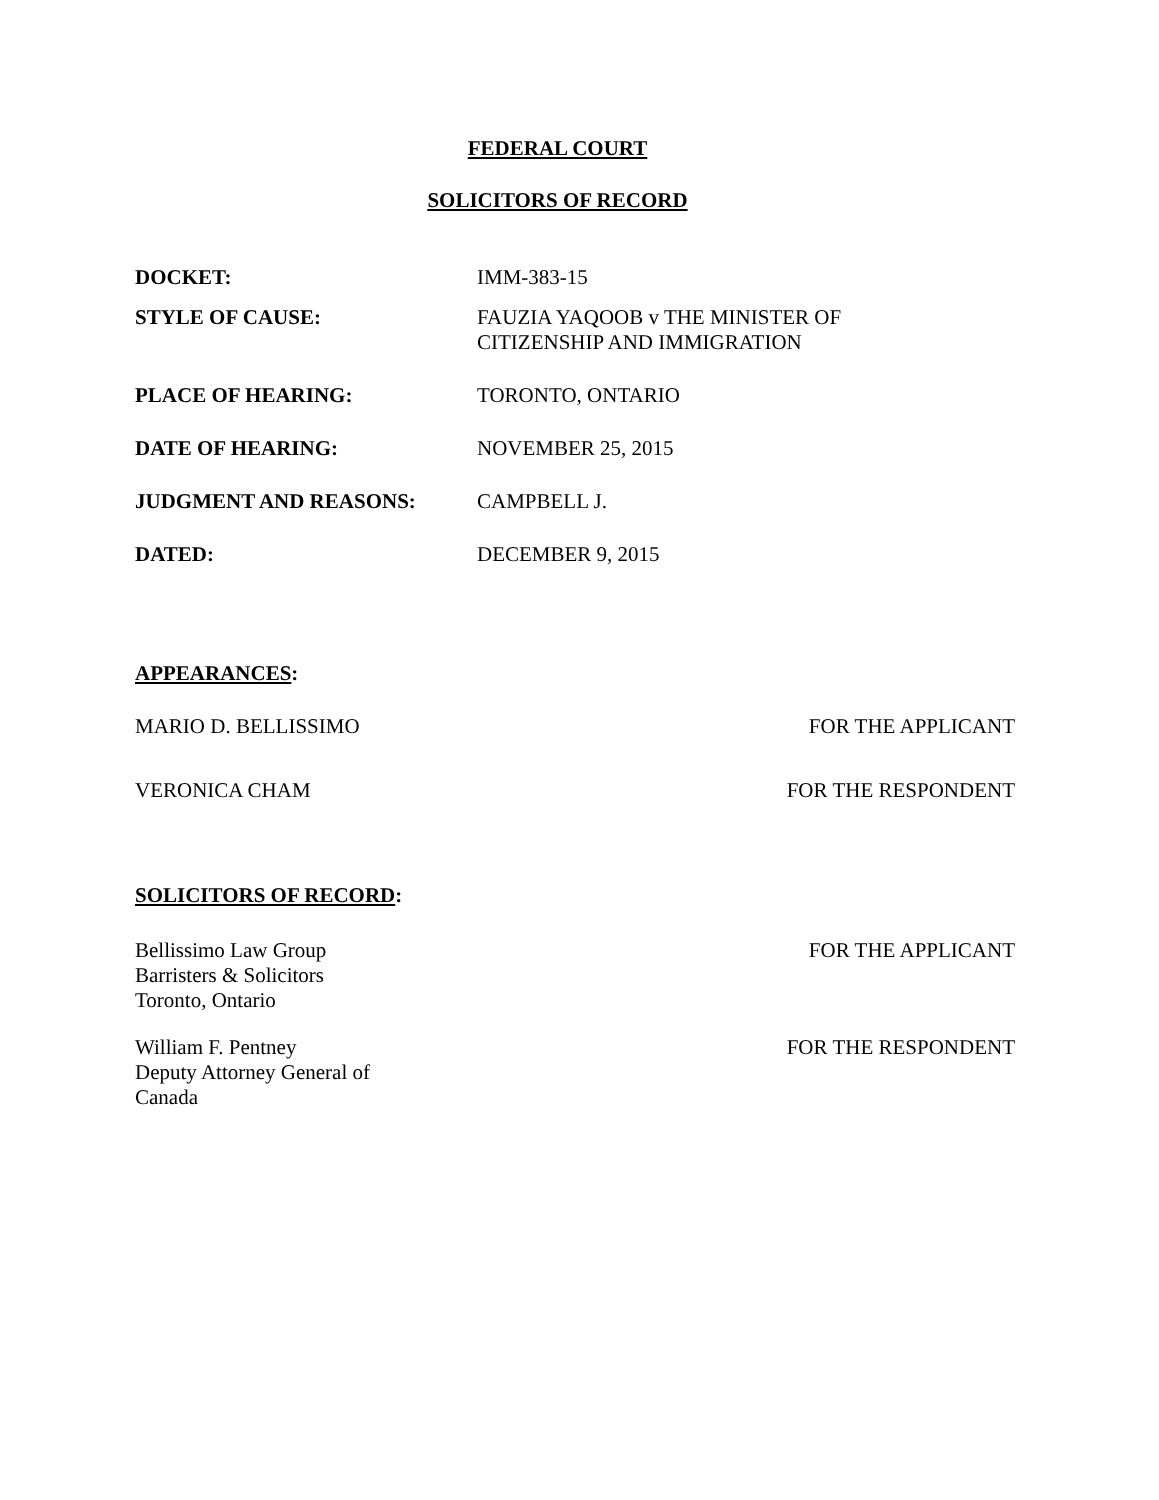FEDERAL COURT
SOLICITORS OF RECORD
| DOCKET: | IMM-383-15 |
| STYLE OF CAUSE: | FAUZIA YAQOOB v THE MINISTER OF CITIZENSHIP AND IMMIGRATION |
| PLACE OF HEARING: | TORONTO, ONTARIO |
| DATE OF HEARING: | NOVEMBER 25, 2015 |
| JUDGMENT AND REASONS: | CAMPBELL J. |
| DATED: | DECEMBER 9, 2015 |
APPEARANCES:
| MARIO D. BELLISSIMO | FOR THE APPLICANT |
| VERONICA CHAM | FOR THE RESPONDENT |
SOLICITORS OF RECORD:
| Bellissimo Law Group Barristers & Solicitors Toronto, Ontario | FOR THE APPLICANT |
| William F. Pentney Deputy Attorney General of Canada | FOR THE RESPONDENT |